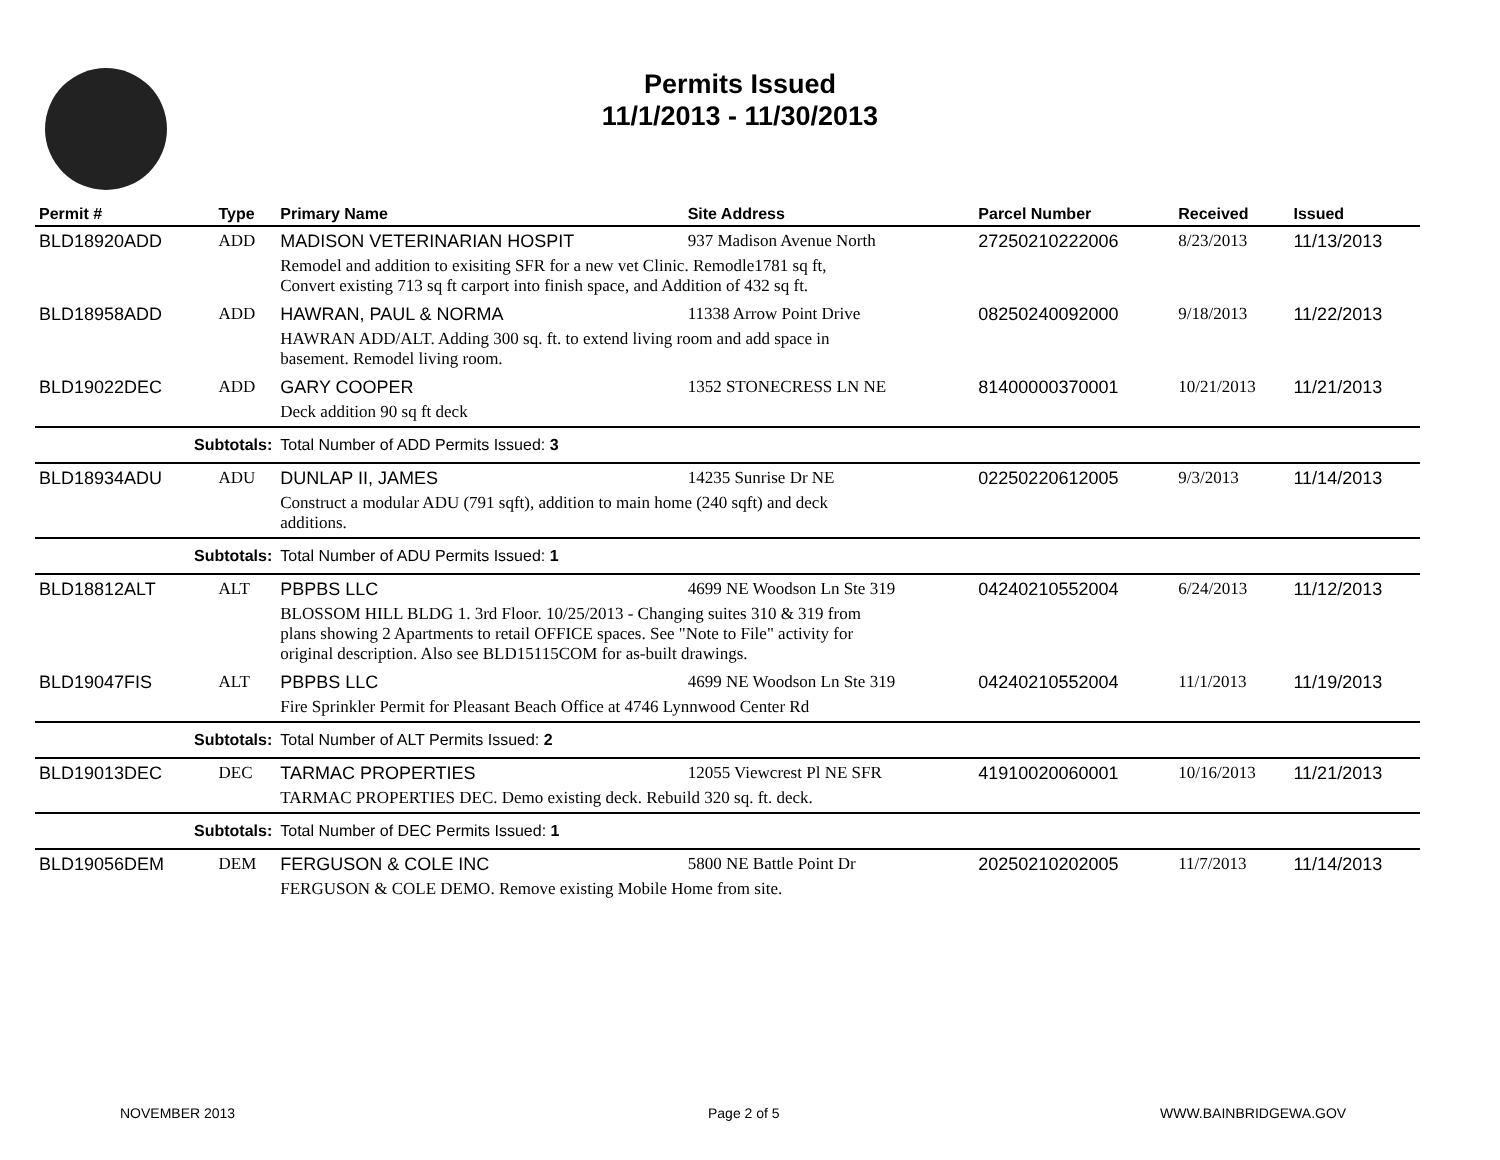Permits Issued
11/1/2013 - 11/30/2013
| Permit # | Type | Primary Name | Site Address | Parcel Number | Received | Issued |
| --- | --- | --- | --- | --- | --- | --- |
| BLD18920ADD | ADD | MADISON VETERINARIAN HOSPIT | 937 Madison Avenue North | 27250210222006 | 8/23/2013 | 11/13/2013 |
| | | Remodel and addition to exisiting SFR for a new vet Clinic. Remodle1781 sq ft, Convert existing 713 sq ft carport into finish space, and Addition of 432 sq ft. | | | | |
| BLD18958ADD | ADD | HAWRAN, PAUL & NORMA | 11338 Arrow Point Drive | 08250240092000 | 9/18/2013 | 11/22/2013 |
| | | HAWRAN ADD/ALT. Adding 300 sq. ft. to extend living room and add space in basement. Remodel living room. | | | | |
| BLD19022DEC | ADD | GARY COOPER | 1352 STONECRESS LN NE | 81400000370001 | 10/21/2013 | 11/21/2013 |
| | | Deck addition 90 sq ft deck | | | | |
| Subtotals: | | Total Number of ADD Permits Issued: 3 | | | | |
| BLD18934ADU | ADU | DUNLAP II, JAMES | 14235 Sunrise Dr NE | 02250220612005 | 9/3/2013 | 11/14/2013 |
| | | Construct a modular ADU (791 sqft), addition to main home (240 sqft) and deck additions. | | | | |
| Subtotals: | | Total Number of ADU Permits Issued: 1 | | | | |
| BLD18812ALT | ALT | PBPBS LLC | 4699 NE Woodson Ln Ste 319 | 04240210552004 | 6/24/2013 | 11/12/2013 |
| | | BLOSSOM HILL BLDG 1. 3rd Floor. 10/25/2013 - Changing suites 310 & 319 from plans showing 2 Apartments to retail OFFICE spaces. See "Note to File" activity for original description. Also see BLD15115COM for as-built drawings. | | | | |
| BLD19047FIS | ALT | PBPBS LLC | 4699 NE Woodson Ln Ste 319 | 04240210552004 | 11/1/2013 | 11/19/2013 |
| | | Fire Sprinkler Permit for Pleasant Beach Office at 4746 Lynnwood Center Rd | | | | |
| Subtotals: | | Total Number of ALT Permits Issued: 2 | | | | |
| BLD19013DEC | DEC | TARMAC PROPERTIES | 12055 Viewcrest Pl NE SFR | 41910020060001 | 10/16/2013 | 11/21/2013 |
| | | TARMAC PROPERTIES DEC. Demo existing deck. Rebuild 320 sq. ft. deck. | | | | |
| Subtotals: | | Total Number of DEC Permits Issued: 1 | | | | |
| BLD19056DEM | DEM | FERGUSON & COLE INC | 5800 NE Battle Point Dr | 20250210202005 | 11/7/2013 | 11/14/2013 |
| | | FERGUSON & COLE DEMO. Remove existing Mobile Home from site. | | | | |
NOVEMBER 2013 Page 2 of 5 WWW.BAINBRIDGEWA.GOV